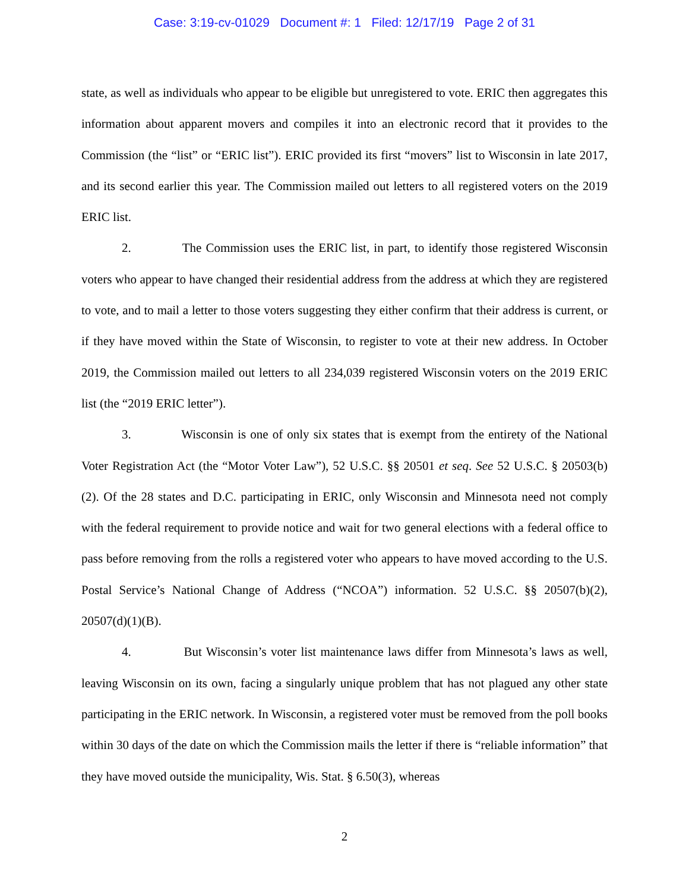Case: 3:19-cv-01029 Document #: 1 Filed: 12/17/19 Page 2 of 31
state, as well as individuals who appear to be eligible but unregistered to vote. ERIC then aggregates this information about apparent movers and compiles it into an electronic record that it provides to the Commission (the “list” or “ERIC list”). ERIC provided its first “movers” list to Wisconsin in late 2017, and its second earlier this year. The Commission mailed out letters to all registered voters on the 2019 ERIC list.
2. The Commission uses the ERIC list, in part, to identify those registered Wisconsin voters who appear to have changed their residential address from the address at which they are registered to vote, and to mail a letter to those voters suggesting they either confirm that their address is current, or if they have moved within the State of Wisconsin, to register to vote at their new address. In October 2019, the Commission mailed out letters to all 234,039 registered Wisconsin voters on the 2019 ERIC list (the “2019 ERIC letter”).
3. Wisconsin is one of only six states that is exempt from the entirety of the National Voter Registration Act (the “Motor Voter Law”), 52 U.S.C. §§ 20501 et seq. See 52 U.S.C. § 20503(b)(2). Of the 28 states and D.C. participating in ERIC, only Wisconsin and Minnesota need not comply with the federal requirement to provide notice and wait for two general elections with a federal office to pass before removing from the rolls a registered voter who appears to have moved according to the U.S. Postal Service’s National Change of Address (“NCOA”) information. 52 U.S.C. §§ 20507(b)(2), 20507(d)(1)(B).
4. But Wisconsin’s voter list maintenance laws differ from Minnesota’s laws as well, leaving Wisconsin on its own, facing a singularly unique problem that has not plagued any other state participating in the ERIC network. In Wisconsin, a registered voter must be removed from the poll books within 30 days of the date on which the Commission mails the letter if there is “reliable information” that they have moved outside the municipality, Wis. Stat. § 6.50(3), whereas
2